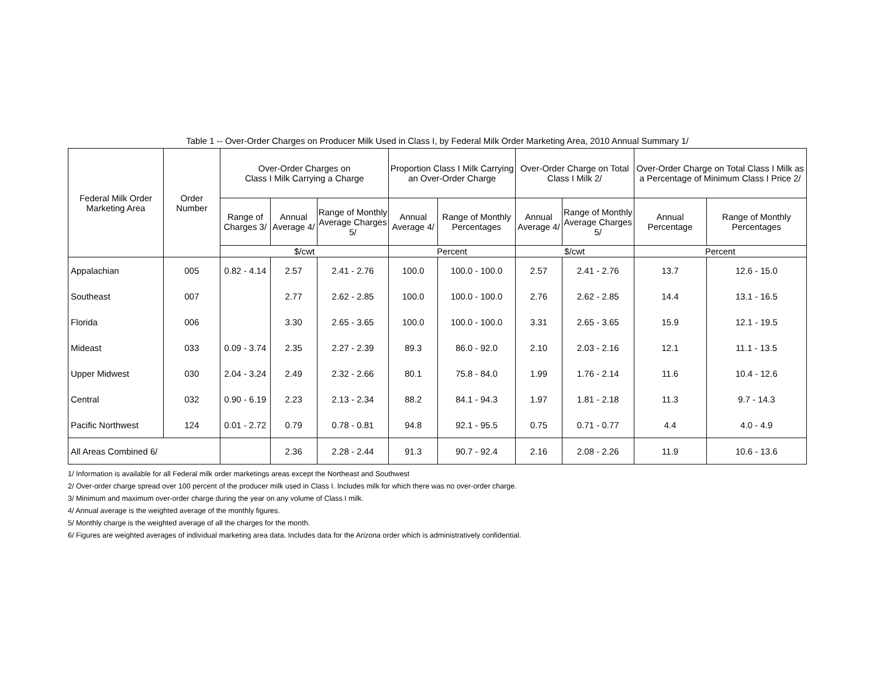Table 1 -- Over-Order Charges on Producer Milk Used in Class I, by Federal Milk Order Marketing Area, 2010 Annual Summary 1/
| Federal Milk Order Marketing Area | Order Number | Over-Order Charges on Class I Milk Carrying a Charge | | | Proportion Class I Milk Carrying an Over-Order Charge | | Over-Order Charge on Total Class I Milk 2/ | | Over-Order Charge on Total Class I Milk as a Percentage of Minimum Class I Price 2/ | |
| --- | --- | --- | --- | --- | --- | --- | --- | --- | --- | --- |
| | | Range of Charges 3/ | Annual Average 4/ | Range of Monthly Average Charges 5/ | Annual Average 4/ | Range of Monthly Percentages | Annual Average 4/ | Range of Monthly Average Charges 5/ | Annual Percentage | Range of Monthly Percentages |
| | | $/cwt | | | Percent | | $/cwt | | Percent | |
| Appalachian | 005 | 0.82 - 4.14 | 2.57 | 2.41 - 2.76 | 100.0 | 100.0 - 100.0 | 2.57 | 2.41 - 2.76 | 13.7 | 12.6 - 15.0 |
| Southeast | 007 | | 2.77 | 2.62 - 2.85 | 100.0 | 100.0 - 100.0 | 2.76 | 2.62 - 2.85 | 14.4 | 13.1 - 16.5 |
| Florida | 006 | | 3.30 | 2.65 - 3.65 | 100.0 | 100.0 - 100.0 | 3.31 | 2.65 - 3.65 | 15.9 | 12.1 - 19.5 |
| Mideast | 033 | 0.09 - 3.74 | 2.35 | 2.27 - 2.39 | 89.3 | 86.0 - 92.0 | 2.10 | 2.03 - 2.16 | 12.1 | 11.1 - 13.5 |
| Upper Midwest | 030 | 2.04 - 3.24 | 2.49 | 2.32 - 2.66 | 80.1 | 75.8 - 84.0 | 1.99 | 1.76 - 2.14 | 11.6 | 10.4 - 12.6 |
| Central | 032 | 0.90 - 6.19 | 2.23 | 2.13 - 2.34 | 88.2 | 84.1 - 94.3 | 1.97 | 1.81 - 2.18 | 11.3 | 9.7 - 14.3 |
| Pacific Northwest | 124 | 0.01 - 2.72 | 0.79 | 0.78 - 0.81 | 94.8 | 92.1 - 95.5 | 0.75 | 0.71 - 0.77 | 4.4 | 4.0 - 4.9 |
| All Areas Combined 6/ | | | 2.36 | 2.28 - 2.44 | 91.3 | 90.7 - 92.4 | 2.16 | 2.08 - 2.26 | 11.9 | 10.6 - 13.6 |
1/ Information is available for all Federal milk order marketings areas except the Northeast and Southwest
2/ Over-order charge spread over 100 percent of the producer milk used in Class I. Includes milk for which there was no over-order charge.
3/ Minimum and maximum over-order charge during the year on any volume of Class I milk.
4/ Annual average is the weighted average of the monthly figures.
5/ Monthly charge is the weighted average of all the charges for the month.
6/ Figures are weighted averages of individual marketing area data. Includes data for the Arizona order which is administratively confidential.